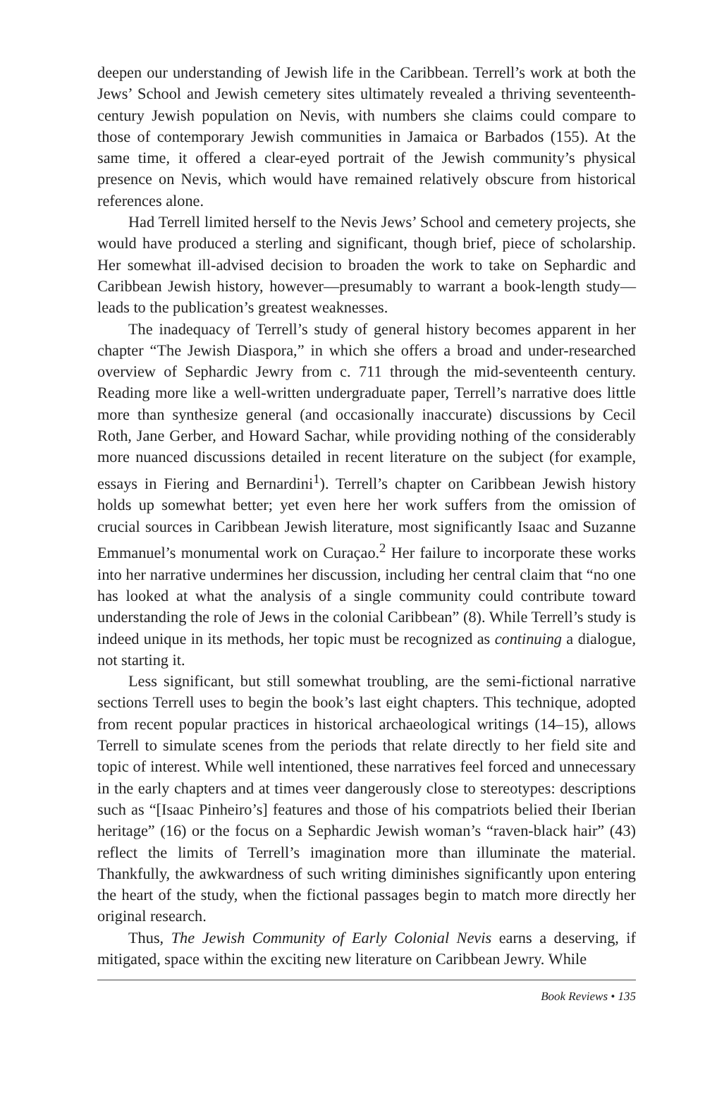deepen our understanding of Jewish life in the Caribbean. Terrell’s work at both the Jews’ School and Jewish cemetery sites ultimately revealed a thriving seventeenth-century Jewish population on Nevis, with numbers she claims could compare to those of contemporary Jewish communities in Jamaica or Barbados (155). At the same time, it offered a clear-eyed portrait of the Jewish community’s physical presence on Nevis, which would have remained relatively obscure from historical references alone.
Had Terrell limited herself to the Nevis Jews’ School and cemetery projects, she would have produced a sterling and significant, though brief, piece of scholarship. Her somewhat ill-advised decision to broaden the work to take on Sephardic and Caribbean Jewish history, however—presumably to warrant a book-length study—leads to the publication’s greatest weaknesses.
The inadequacy of Terrell’s study of general history becomes apparent in her chapter “The Jewish Diaspora,” in which she offers a broad and under-researched overview of Sephardic Jewry from c. 711 through the mid-seventeenth century. Reading more like a well-written undergraduate paper, Terrell’s narrative does little more than synthesize general (and occasionally inaccurate) discussions by Cecil Roth, Jane Gerber, and Howard Sachar, while providing nothing of the considerably more nuanced discussions detailed in recent literature on the subject (for example, essays in Fiering and Bernardini<sup>1</sup>). Terrell’s chapter on Caribbean Jewish history holds up somewhat better; yet even here her work suffers from the omission of crucial sources in Caribbean Jewish literature, most significantly Isaac and Suzanne Emmanuel’s monumental work on Curaçao.<sup>2</sup> Her failure to incorporate these works into her narrative undermines her discussion, including her central claim that “no one has looked at what the analysis of a single community could contribute toward understanding the role of Jews in the colonial Caribbean” (8). While Terrell’s study is indeed unique in its methods, her topic must be recognized as continuing a dialogue, not starting it.
Less significant, but still somewhat troubling, are the semi-fictional narrative sections Terrell uses to begin the book’s last eight chapters. This technique, adopted from recent popular practices in historical archaeological writings (14–15), allows Terrell to simulate scenes from the periods that relate directly to her field site and topic of interest. While well intentioned, these narratives feel forced and unnecessary in the early chapters and at times veer dangerously close to stereotypes: descriptions such as “[Isaac Pinheiro’s] features and those of his compatriots belied their Iberian heritage” (16) or the focus on a Sephardic Jewish woman’s “raven-black hair” (43) reflect the limits of Terrell’s imagination more than illuminate the material. Thankfully, the awkwardness of such writing diminishes significantly upon entering the heart of the study, when the fictional passages begin to match more directly her original research.
Thus, The Jewish Community of Early Colonial Nevis earns a deserving, if mitigated, space within the exciting new literature on Caribbean Jewry. While
Book Reviews • 135